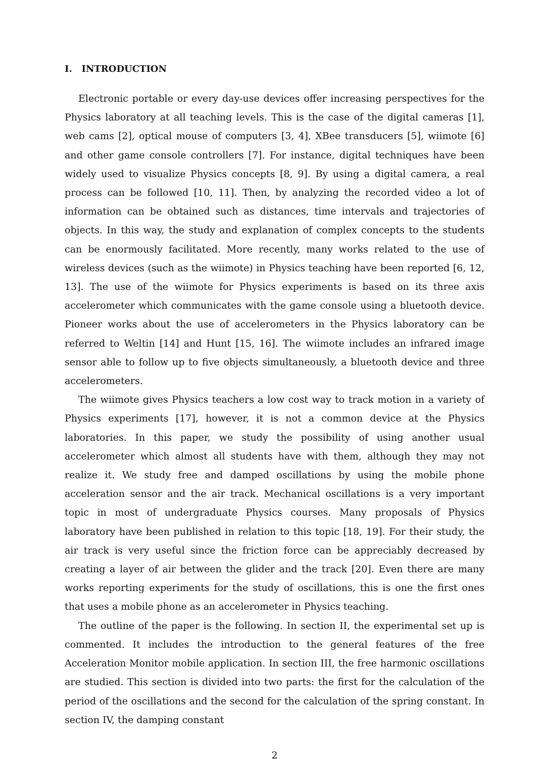I. INTRODUCTION
Electronic portable or every day-use devices offer increasing perspectives for the Physics laboratory at all teaching levels. This is the case of the digital cameras [1], web cams [2], optical mouse of computers [3, 4], XBee transducers [5], wiimote [6] and other game console controllers [7]. For instance, digital techniques have been widely used to visualize Physics concepts [8, 9]. By using a digital camera, a real process can be followed [10, 11]. Then, by analyzing the recorded video a lot of information can be obtained such as distances, time intervals and trajectories of objects. In this way, the study and explanation of complex concepts to the students can be enormously facilitated. More recently, many works related to the use of wireless devices (such as the wiimote) in Physics teaching have been reported [6, 12, 13]. The use of the wiimote for Physics experiments is based on its three axis accelerometer which communicates with the game console using a bluetooth device. Pioneer works about the use of accelerometers in the Physics laboratory can be referred to Weltin [14] and Hunt [15, 16]. The wiimote includes an infrared image sensor able to follow up to five objects simultaneously, a bluetooth device and three accelerometers.
The wiimote gives Physics teachers a low cost way to track motion in a variety of Physics experiments [17], however, it is not a common device at the Physics laboratories. In this paper, we study the possibility of using another usual accelerometer which almost all students have with them, although they may not realize it. We study free and damped oscillations by using the mobile phone acceleration sensor and the air track. Mechanical oscillations is a very important topic in most of undergraduate Physics courses. Many proposals of Physics laboratory have been published in relation to this topic [18, 19]. For their study, the air track is very useful since the friction force can be appreciably decreased by creating a layer of air between the glider and the track [20]. Even there are many works reporting experiments for the study of oscillations, this is one the first ones that uses a mobile phone as an accelerometer in Physics teaching.
The outline of the paper is the following. In section II, the experimental set up is commented. It includes the introduction to the general features of the free Acceleration Monitor mobile application. In section III, the free harmonic oscillations are studied. This section is divided into two parts: the first for the calculation of the period of the oscillations and the second for the calculation of the spring constant. In section IV, the damping constant
2